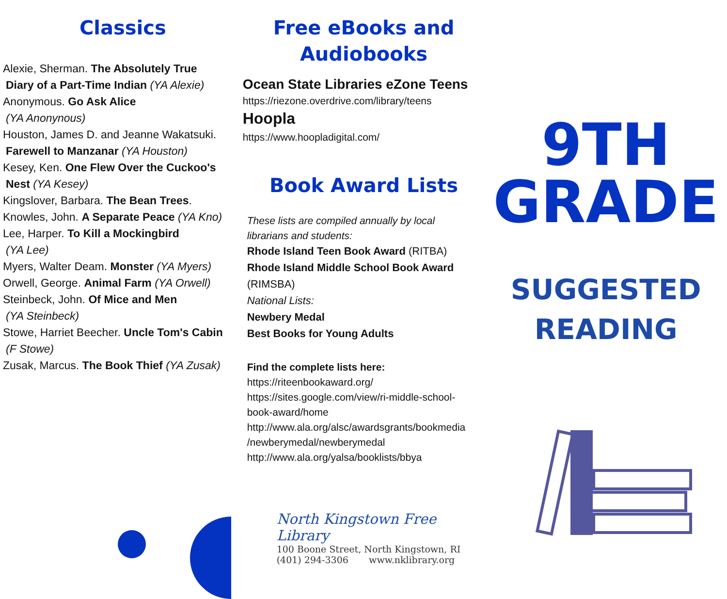Classics
Alexie, Sherman. The Absolutely True
Diary of a Part-Time Indian (YA Alexie)
Anonymous. Go Ask Alice
(YA Anonynous)
Houston, James D. and Jeanne Wakatsuki.
Farewell to Manzanar (YA Houston)
Kesey, Ken. One Flew Over the Cuckoo's
Nest (YA Kesey)
Kingslover, Barbara. The Bean Trees.
Knowles, John. A Separate Peace (YA Kno)
Lee, Harper. To Kill a Mockingbird
(YA Lee)
Myers, Walter Deam. Monster (YA Myers)
Orwell, George. Animal Farm (YA Orwell)
Steinbeck, John. Of Mice and Men
(YA Steinbeck)
Stowe, Harriet Beecher. Uncle Tom's Cabin
(F Stowe)
Zusak, Marcus. The Book Thief (YA Zusak)
Free eBooks and
Audiobooks
Ocean State Libraries eZone Teens
https://riezone.overdrive.com/library/teens
Hoopla
https://www.hoopladigital.com/
Book Award Lists
These lists are compiled annually by local
librarians and students:
Rhode Island Teen Book Award (RITBA)
Rhode Island Middle School Book Award
(RIMSBA)
National Lists:
Newbery Medal
Best Books for Young Adults
Find the complete lists here:
https://riteenbookaward.org/
https://sites.google.com/view/ri-middle-school-
book-award/home
http://www.ala.org/alsc/awardsgrants/bookmedia
/newberymedal/newberymedal
http://www.ala.org/yalsa/booklists/bbya
North Kingstown Free Library
100 Boone Street, North Kingstown, RI
(401) 294-3306 www.nklibrary.org
9TH
GRADE
SUGGESTED
READING